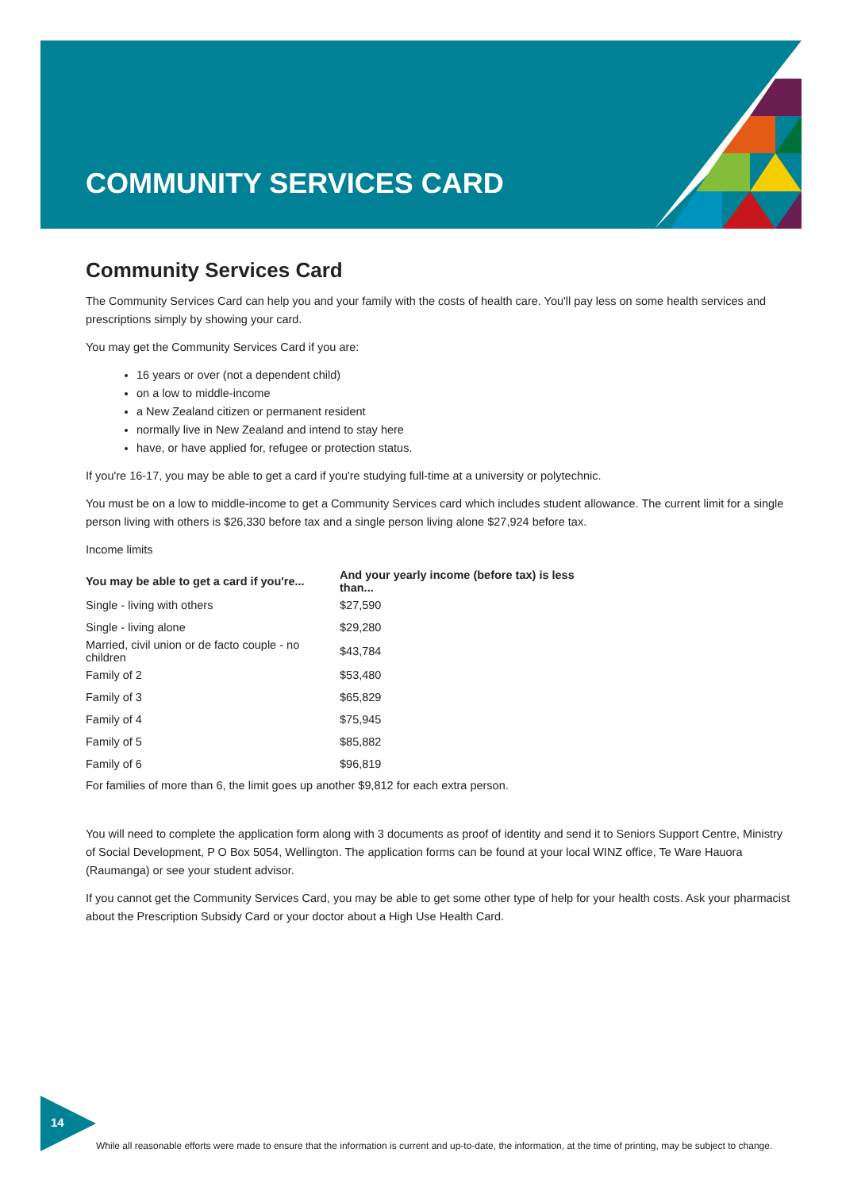COMMUNITY SERVICES CARD
Community Services Card
The Community Services Card can help you and your family with the costs of health care. You'll pay less on some health services and prescriptions simply by showing your card.
You may get the Community Services Card if you are:
16 years or over (not a dependent child)
on a low to middle-income
a New Zealand citizen or permanent resident
normally live in New Zealand and intend to stay here
have, or have applied for, refugee or protection status.
If you're 16-17, you may be able to get a card if you're studying full-time at a university or polytechnic.
You must be on a low to middle-income to get a Community Services card which includes student allowance. The current limit for a single person living with others is $26,330 before tax and a single person living alone $27,924 before tax.
Income limits
| You may be able to get a card if you're... | And your yearly income (before tax) is less than... |
| --- | --- |
| Single - living with others | $27,590 |
| Single - living alone | $29,280 |
| Married, civil union or de facto couple - no children | $43,784 |
| Family of 2 | $53,480 |
| Family of 3 | $65,829 |
| Family of 4 | $75,945 |
| Family of 5 | $85,882 |
| Family of 6 | $96,819 |
For families of more than 6, the limit goes up another $9,812 for each extra person.
You will need to complete the application form along with 3 documents as proof of identity and send it to Seniors Support Centre, Ministry of Social Development, P O Box 5054, Wellington. The application forms can be found at your local WINZ office, Te Ware Hauora (Raumanga) or see your student advisor.
If you cannot get the Community Services Card, you may be able to get some other type of help for your health costs. Ask your pharmacist about the Prescription Subsidy Card or your doctor about a High Use Health Card.
14
While all reasonable efforts were made to ensure that the information is current and up-to-date, the information, at the time of printing, may be subject to change.